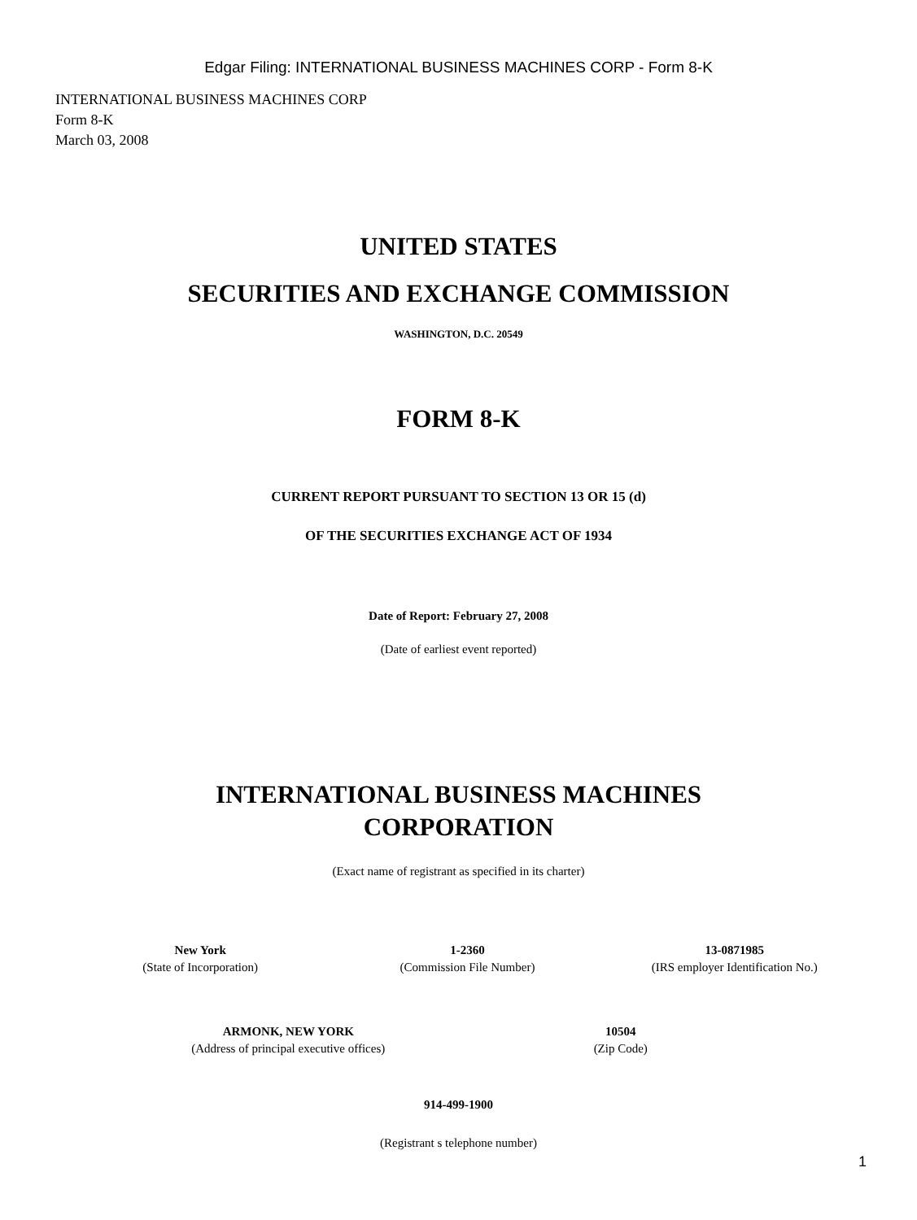Edgar Filing: INTERNATIONAL BUSINESS MACHINES CORP - Form 8-K
INTERNATIONAL BUSINESS MACHINES CORP
Form 8-K
March 03, 2008
UNITED STATES
SECURITIES AND EXCHANGE COMMISSION
WASHINGTON, D.C. 20549
FORM 8-K
CURRENT REPORT PURSUANT TO SECTION 13 OR 15 (d)
OF THE SECURITIES EXCHANGE ACT OF 1934
Date of Report: February 27, 2008
(Date of earliest event reported)
INTERNATIONAL BUSINESS MACHINES
CORPORATION
(Exact name of registrant as specified in its charter)
New York
(State of Incorporation)
1-2360
(Commission File Number)
13-0871985
(IRS employer Identification No.)
ARMONK, NEW YORK
(Address of principal executive offices)
10504
(Zip Code)
914-499-1900
(Registrant s telephone number)
1